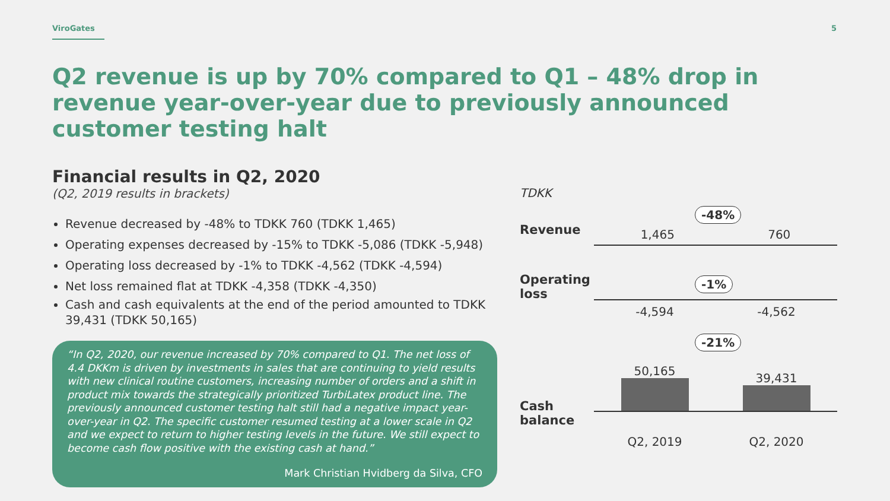ViroGates 5
Q2 revenue is up by 70% compared to Q1 – 48% drop in revenue year-over-year due to previously announced customer testing halt
Financial results in Q2, 2020
(Q2, 2019 results in brackets)
Revenue decreased by -48% to TDKK 760 (TDKK 1,465)
Operating expenses decreased by -15% to TDKK -5,086 (TDKK -5,948)
Operating loss decreased by -1% to TDKK -4,562 (TDKK -4,594)
Net loss remained flat at TDKK -4,358 (TDKK -4,350)
Cash and cash equivalents at the end of the period amounted to TDKK 39,431 (TDKK 50,165)
“In Q2, 2020, our revenue increased by 70% compared to Q1. The net loss of 4.4 DKKm is driven by investments in sales that are continuing to yield results with new clinical routine customers, increasing number of orders and a shift in product mix towards the strategically prioritized TurbiLatex product line. The previously announced customer testing halt still had a negative impact year-over-year in Q2. The specific customer resumed testing at a lower scale in Q2 and we expect to return to higher testing levels in the future. We still expect to become cash flow positive with the existing cash at hand.”
Mark Christian Hvidberg da Silva, CFO
TDKK
Revenue
-48% 1,465 760
Operating loss
-1%
-4,594 -4,562
Cash balance
-21%
50,165
39,431
Q2, 2019 Q2, 2020